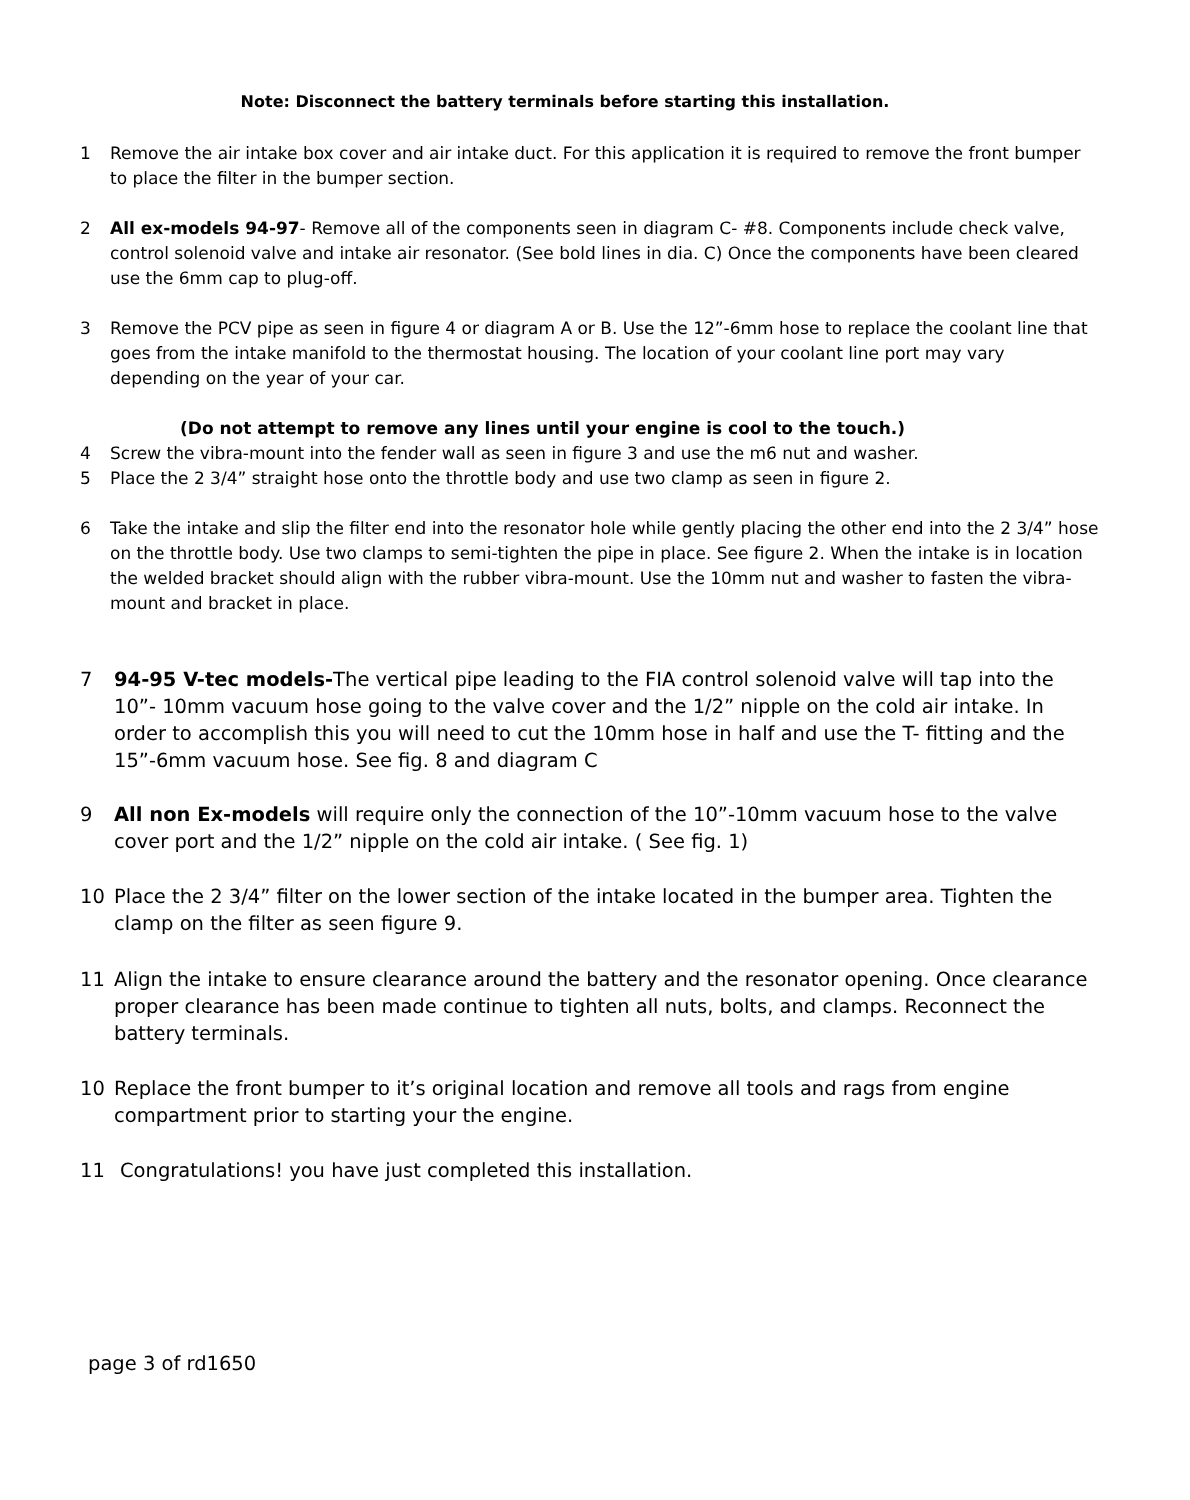Note: Disconnect the battery terminals before starting this installation.
1 Remove the air intake box cover and air intake duct. For this application it is required to remove the front bumper to place the filter in the bumper section.
2 All ex-models 94-97- Remove all of the components seen in diagram C- #8. Components include check valve, control solenoid valve and intake air resonator. (See bold lines in dia. C) Once the components have been cleared use the 6mm cap to plug-off.
3 Remove the PCV pipe as seen in figure 4 or diagram A or B. Use the 12”-6mm hose to replace the coolant line that goes from the intake manifold to the thermostat housing. The location of your coolant line port may vary depending on the year of your car.
(Do not attempt to remove any lines until your engine is cool to the touch.)
4 Screw the vibra-mount into the fender wall as seen in figure 3 and use the m6 nut and washer.
5 Place the 2 3/4” straight hose onto the throttle body and use two clamp as seen in figure 2.
6 Take the intake and slip the filter end into the resonator hole while gently placing the other end into the 2 3/4” hose on the throttle body. Use two clamps to semi-tighten the pipe in place. See figure 2. When the intake is in location the welded bracket should align with the rubber vibra-mount. Use the 10mm nut and washer to fasten the vibra-mount and bracket in place.
7 94-95 V-tec models-The vertical pipe leading to the FIA control solenoid valve will tap into the 10”- 10mm vacuum hose going to the valve cover and the 1/2” nipple on the cold air intake. In order to accomplish this you will need to cut the 10mm hose in half and use the T- fitting and the 15”-6mm vacuum hose. See fig. 8 and diagram C
9 All non Ex-models will require only the connection of the 10”-10mm vacuum hose to the valve cover port and the 1/2” nipple on the cold air intake. ( See fig. 1)
10 Place the 2 3/4” filter on the lower section of the intake located in the bumper area. Tighten the clamp on the filter as seen figure 9.
11 Align the intake to ensure clearance around the battery and the resonator opening. Once clearance proper clearance has been made continue to tighten all nuts, bolts, and clamps. Reconnect the battery terminals.
10 Replace the front bumper to it’s original location and remove all tools and rags from engine compartment prior to starting your the engine.
11 Congratulations! you have just completed this installation.
page 3 of rd1650